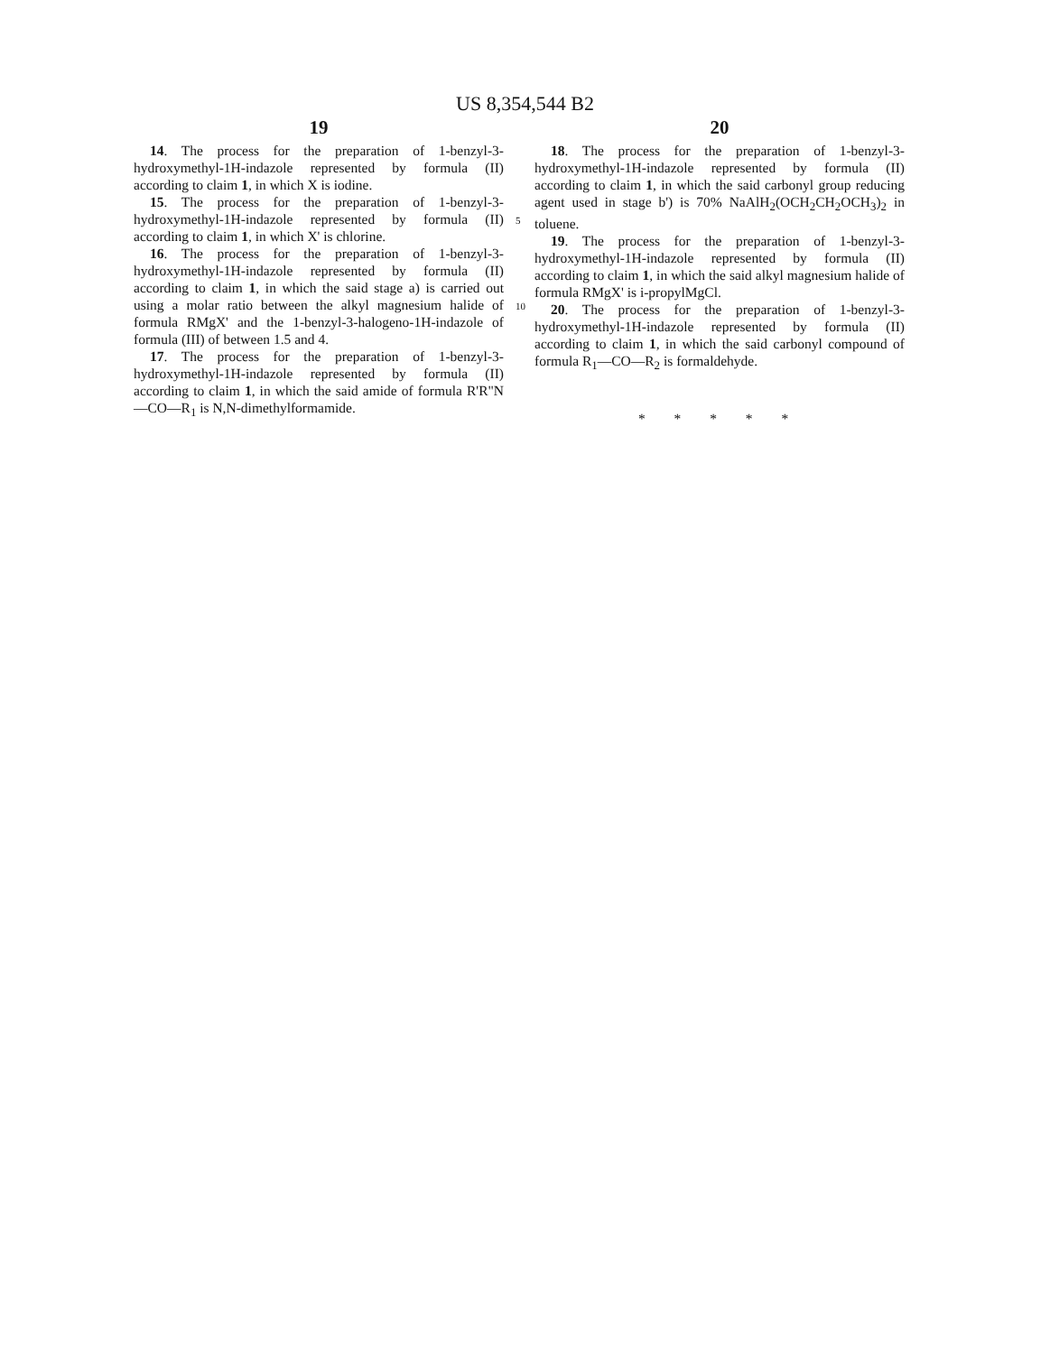US 8,354,544 B2
19
14. The process for the preparation of 1-benzyl-3-hydroxymethyl-1H-indazole represented by formula (II) according to claim 1, in which X is iodine.
15. The process for the preparation of 1-benzyl-3-hydroxymethyl-1H-indazole represented by formula (II) according to claim 1, in which X' is chlorine.
16. The process for the preparation of 1-benzyl-3-hydroxymethyl-1H-indazole represented by formula (II) according to claim 1, in which the said stage a) is carried out using a molar ratio between the alkyl magnesium halide of formula RMgX' and the 1-benzyl-3-halogeno-1H-indazole of formula (III) of between 1.5 and 4.
17. The process for the preparation of 1-benzyl-3-hydroxymethyl-1H-indazole represented by formula (II) according to claim 1, in which the said amide of formula R'R"N—CO—R<sub>1</sub> is N,N-dimethylformamide.
20
18. The process for the preparation of 1-benzyl-3-hydroxymethyl-1H-indazole represented by formula (II) according to claim 1, in which the said carbonyl group reducing agent used in stage b') is 70% NaAlH<sub>2</sub>(OCH<sub>2</sub>CH<sub>2</sub>OCH<sub>3</sub>)<sub>2</sub> in toluene.
19. The process for the preparation of 1-benzyl-3-hydroxymethyl-1H-indazole represented by formula (II) according to claim 1, in which the said alkyl magnesium halide of formula RMgX' is i-propylMgCl.
20. The process for the preparation of 1-benzyl-3-hydroxymethyl-1H-indazole represented by formula (II) according to claim 1, in which the said carbonyl compound of formula R<sub>1</sub>—CO—R<sub>2</sub> is formaldehyde.
* * * * *
5
10